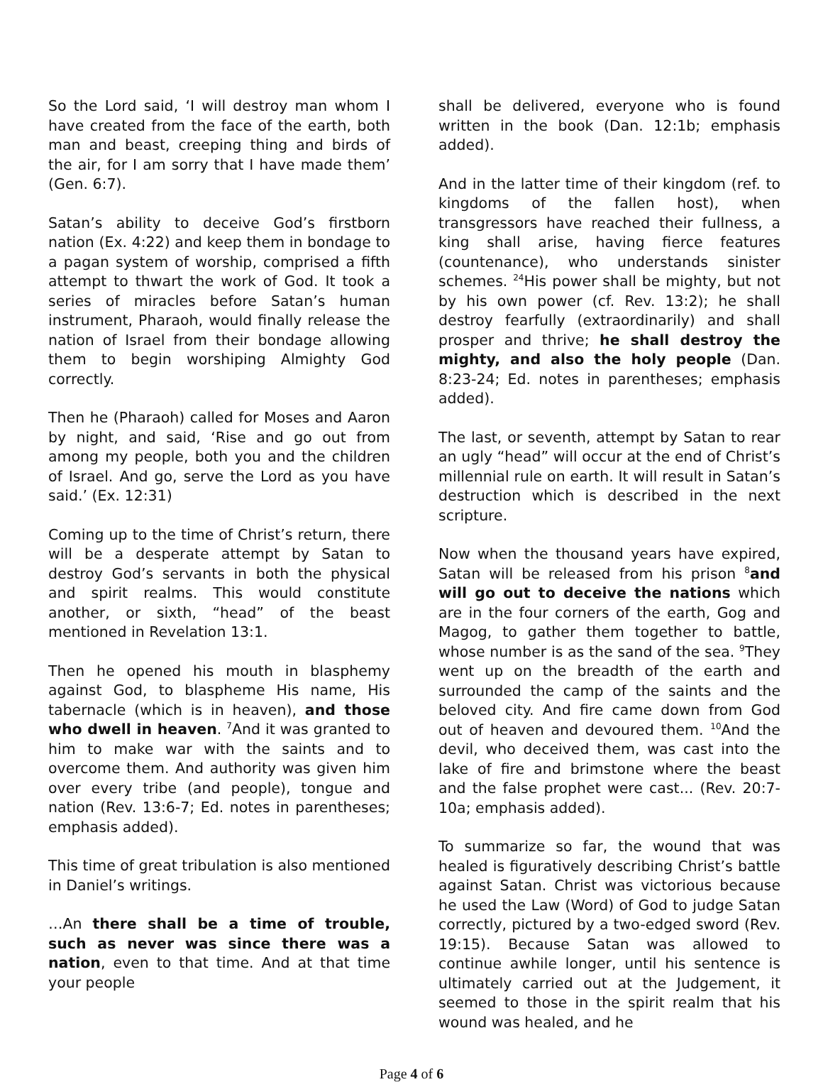So the Lord said, ‘I will destroy man whom I have created from the face of the earth, both man and beast, creeping thing and birds of the air, for I am sorry that I have made them’ (Gen. 6:7).
Satan’s ability to deceive God’s firstborn nation (Ex. 4:22) and keep them in bondage to a pagan system of worship, comprised a fifth attempt to thwart the work of God. It took a series of miracles before Satan’s human instrument, Pharaoh, would finally release the nation of Israel from their bondage allowing them to begin worshiping Almighty God correctly.
Then he (Pharaoh) called for Moses and Aaron by night, and said, ‘Rise and go out from among my people, both you and the children of Israel. And go, serve the Lord as you have said.’ (Ex. 12:31)
Coming up to the time of Christ’s return, there will be a desperate attempt by Satan to destroy God’s servants in both the physical and spirit realms. This would constitute another, or sixth, “head” of the beast mentioned in Revelation 13:1.
Then he opened his mouth in blasphemy against God, to blaspheme His name, His tabernacle (which is in heaven), and those who dwell in heaven. <sup>7</sup>And it was granted to him to make war with the saints and to overcome them. And authority was given him over every tribe (and people), tongue and nation (Rev. 13:6-7; Ed. notes in parentheses; emphasis added).
This time of great tribulation is also mentioned in Daniel’s writings.
…An there shall be a time of trouble, such as never was since there was a nation, even to that time. And at that time your people
shall be delivered, everyone who is found written in the book (Dan. 12:1b; emphasis added).
And in the latter time of their kingdom (ref. to kingdoms of the fallen host), when transgressors have reached their fullness, a king shall arise, having fierce features (countenance), who understands sinister schemes. <sup>24</sup>His power shall be mighty, but not by his own power (cf. Rev. 13:2); he shall destroy fearfully (extraordinarily) and shall prosper and thrive; he shall destroy the mighty, and also the holy people (Dan. 8:23-24; Ed. notes in parentheses; emphasis added).
The last, or seventh, attempt by Satan to rear an ugly “head” will occur at the end of Christ’s millennial rule on earth. It will result in Satan’s destruction which is described in the next scripture.
Now when the thousand years have expired, Satan will be released from his prison <sup>8</sup>and will go out to deceive the nations which are in the four corners of the earth, Gog and Magog, to gather them together to battle, whose number is as the sand of the sea. <sup>9</sup>They went up on the breadth of the earth and surrounded the camp of the saints and the beloved city. And fire came down from God out of heaven and devoured them. <sup>10</sup>And the devil, who deceived them, was cast into the lake of fire and brimstone where the beast and the false prophet were cast... (Rev. 20:7-10a; emphasis added).
To summarize so far, the wound that was healed is figuratively describing Christ’s battle against Satan. Christ was victorious because he used the Law (Word) of God to judge Satan correctly, pictured by a two-edged sword (Rev. 19:15). Because Satan was allowed to continue awhile longer, until his sentence is ultimately carried out at the Judgement, it seemed to those in the spirit realm that his wound was healed, and he
Page 4 of 6